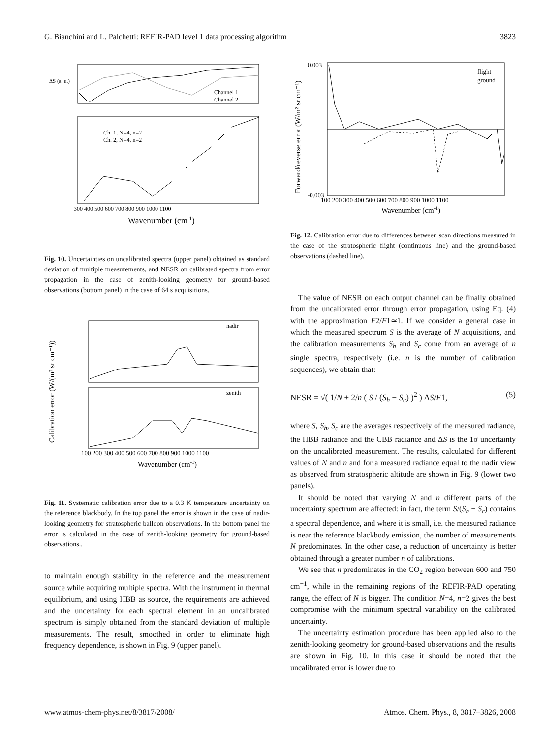G. Bianchini and L. Palchetti: REFIR-PAD level 1 data processing algorithm 3823
ΔS (a. u.)
Channel 1
Channel 2
Ch. 1, N=4, n=2
Ch. 2, N=4, n=2
300 400 500 600 700 800 900 1000 1100
Wavenumber (cm-1)
Fig. 10. Uncertainties on uncalibrated spectra (upper panel) obtained as standard deviation of multiple measurements, and NESR on calibrated spectra from error propagation in the case of zenith-looking geometry for ground-based observations (bottom panel) in the case of 64 s acquisitions.
nadir
zenith
100 200 300 400 500 600 700 800 900 1000 1100
Wavenumber (cm-1)
Calibration error (W/(m² sr cm⁻¹))
Fig. 11. Systematic calibration error due to a 0.3 K temperature uncertainty on the reference blackbody. In the top panel the error is shown in the case of nadir-looking geometry for stratospheric balloon observations. In the bottom panel the error is calculated in the case of zenith-looking geometry for ground-based observations..
to maintain enough stability in the reference and the measurement source while acquiring multiple spectra. With the instrument in thermal equilibrium, and using HBB as source, the requirements are achieved and the uncertainty for each spectral element in an uncalibrated spectrum is simply obtained from the standard deviation of multiple measurements. The result, smoothed in order to eliminate high frequency dependence, is shown in Fig. 9 (upper panel).
flight
ground
0.003
-0.003
100 200 300 400 500 600 700 800 900 1000 1100
Wavenumber (cm-1)
Forward/reverse error (W/m² sr cm⁻¹)
Fig. 12. Calibration error due to differences between scan directions measured in the case of the stratospheric flight (continuous line) and the ground-based observations (dashed line).
The value of NESR on each output channel can be finally obtained from the uncalibrated error through error propagation, using Eq. (4) with the approximation F2/F1≃1. If we consider a general case in which the measured spectrum S is the average of N acquisitions, and the calibration measurements S<sub>h</sub> and S<sub>c</sub> come from an average of n single spectra, respectively (i.e. n is the number of calibration sequences), we obtain that:
NESR = √( 1/N + 2/n ( S / (S<sub>h</sub> − S<sub>c</sub>) )<sup>2</sup> ) ΔS/F1, (5)
where S, S<sub>h</sub>, S<sub>c</sub> are the averages respectively of the measured radiance, the HBB radiance and the CBB radiance and ΔS is the 1σ uncertainty on the uncalibrated measurement. The results, calculated for different values of N and n and for a measured radiance equal to the nadir view as observed from stratospheric altitude are shown in Fig. 9 (lower two panels).
It should be noted that varying N and n different parts of the uncertainty spectrum are affected: in fact, the term S/(S<sub>h</sub> − S<sub>c</sub>) contains a spectral dependence, and where it is small, i.e. the measured radiance is near the reference blackbody emission, the number of measurements N predominates. In the other case, a reduction of uncertainty is better obtained through a greater number n of calibrations.
We see that n predominates in the CO<sub>2</sub> region between 600 and 750 cm<sup>−1</sup>, while in the remaining regions of the REFIR-PAD operating range, the effect of N is bigger. The condition N=4, n=2 gives the best compromise with the minimum spectral variability on the calibrated uncertainty.
The uncertainty estimation procedure has been applied also to the zenith-looking geometry for ground-based observations and the results are shown in Fig. 10. In this case it should be noted that the uncalibrated error is lower due to
www.atmos-chem-phys.net/8/3817/2008/ Atmos. Chem. Phys., 8, 3817–3826, 2008